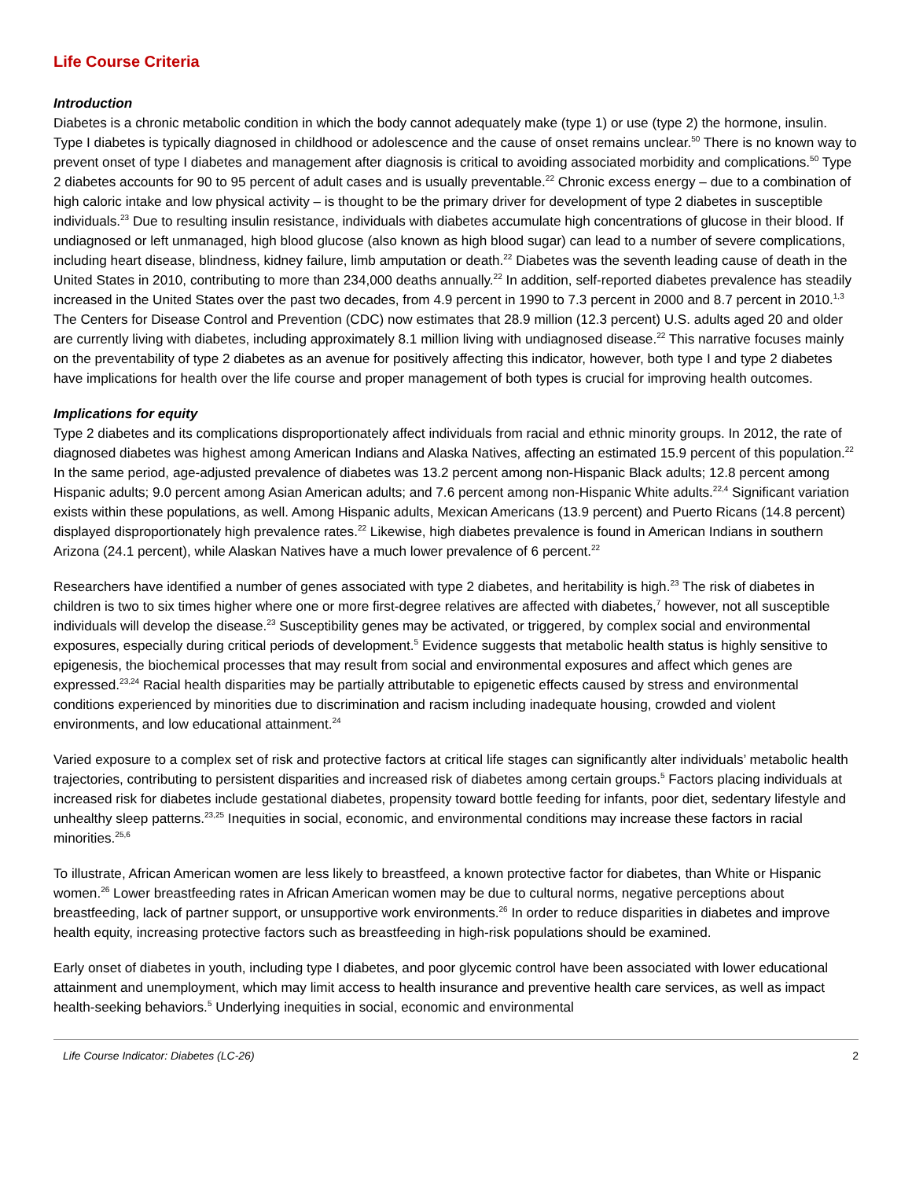Life Course Criteria
Introduction
Diabetes is a chronic metabolic condition in which the body cannot adequately make (type 1) or use (type 2) the hormone, insulin. Type I diabetes is typically diagnosed in childhood or adolescence and the cause of onset remains unclear.<sup>50</sup> There is no known way to prevent onset of type I diabetes and management after diagnosis is critical to avoiding associated morbidity and complications.<sup>50</sup> Type 2 diabetes accounts for 90 to 95 percent of adult cases and is usually preventable.<sup>22</sup> Chronic excess energy – due to a combination of high caloric intake and low physical activity – is thought to be the primary driver for development of type 2 diabetes in susceptible individuals.<sup>23</sup> Due to resulting insulin resistance, individuals with diabetes accumulate high concentrations of glucose in their blood. If undiagnosed or left unmanaged, high blood glucose (also known as high blood sugar) can lead to a number of severe complications, including heart disease, blindness, kidney failure, limb amputation or death.<sup>22</sup> Diabetes was the seventh leading cause of death in the United States in 2010, contributing to more than 234,000 deaths annually.<sup>22</sup> In addition, self-reported diabetes prevalence has steadily increased in the United States over the past two decades, from 4.9 percent in 1990 to 7.3 percent in 2000 and 8.7 percent in 2010.<sup>1,3</sup> The Centers for Disease Control and Prevention (CDC) now estimates that 28.9 million (12.3 percent) U.S. adults aged 20 and older are currently living with diabetes, including approximately 8.1 million living with undiagnosed disease.<sup>22</sup> This narrative focuses mainly on the preventability of type 2 diabetes as an avenue for positively affecting this indicator, however, both type I and type 2 diabetes have implications for health over the life course and proper management of both types is crucial for improving health outcomes.
Implications for equity
Type 2 diabetes and its complications disproportionately affect individuals from racial and ethnic minority groups. In 2012, the rate of diagnosed diabetes was highest among American Indians and Alaska Natives, affecting an estimated 15.9 percent of this population.<sup>22</sup> In the same period, age-adjusted prevalence of diabetes was 13.2 percent among non-Hispanic Black adults; 12.8 percent among Hispanic adults; 9.0 percent among Asian American adults; and 7.6 percent among non-Hispanic White adults.<sup>22,4</sup> Significant variation exists within these populations, as well. Among Hispanic adults, Mexican Americans (13.9 percent) and Puerto Ricans (14.8 percent) displayed disproportionately high prevalence rates.<sup>22</sup> Likewise, high diabetes prevalence is found in American Indians in southern Arizona (24.1 percent), while Alaskan Natives have a much lower prevalence of 6 percent.<sup>22</sup>
Researchers have identified a number of genes associated with type 2 diabetes, and heritability is high.<sup>23</sup> The risk of diabetes in children is two to six times higher where one or more first-degree relatives are affected with diabetes,<sup>7</sup> however, not all susceptible individuals will develop the disease.<sup>23</sup> Susceptibility genes may be activated, or triggered, by complex social and environmental exposures, especially during critical periods of development.<sup>5</sup> Evidence suggests that metabolic health status is highly sensitive to epigenesis, the biochemical processes that may result from social and environmental exposures and affect which genes are expressed.<sup>23,24</sup> Racial health disparities may be partially attributable to epigenetic effects caused by stress and environmental conditions experienced by minorities due to discrimination and racism including inadequate housing, crowded and violent environments, and low educational attainment.<sup>24</sup>
Varied exposure to a complex set of risk and protective factors at critical life stages can significantly alter individuals’ metabolic health trajectories, contributing to persistent disparities and increased risk of diabetes among certain groups.<sup>5</sup> Factors placing individuals at increased risk for diabetes include gestational diabetes, propensity toward bottle feeding for infants, poor diet, sedentary lifestyle and unhealthy sleep patterns.<sup>23,25</sup> Inequities in social, economic, and environmental conditions may increase these factors in racial minorities.<sup>25,6</sup>
To illustrate, African American women are less likely to breastfeed, a known protective factor for diabetes, than White or Hispanic women.<sup>26</sup> Lower breastfeeding rates in African American women may be due to cultural norms, negative perceptions about breastfeeding, lack of partner support, or unsupportive work environments.<sup>26</sup> In order to reduce disparities in diabetes and improve health equity, increasing protective factors such as breastfeeding in high-risk populations should be examined.
Early onset of diabetes in youth, including type I diabetes, and poor glycemic control have been associated with lower educational attainment and unemployment, which may limit access to health insurance and preventive health care services, as well as impact health-seeking behaviors.<sup>5</sup> Underlying inequities in social, economic and environmental
Life Course Indicator: Diabetes (LC-26) 2